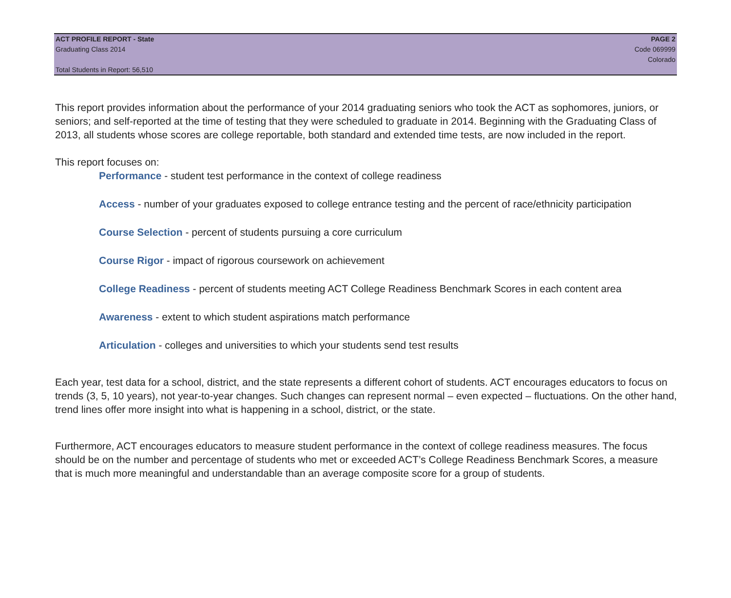ACT PROFILE REPORT - State PAGE 2
Graduating Class 2014 Code 069999
Colorado
Total Students in Report: 56,510
This report provides information about the performance of your 2014 graduating seniors who took the ACT as sophomores, juniors, or seniors; and self-reported at the time of testing that they were scheduled to graduate in 2014. Beginning with the Graduating Class of 2013, all students whose scores are college reportable, both standard and extended time tests, are now included in the report.
This report focuses on:
Performance - student test performance in the context of college readiness
Access - number of your graduates exposed to college entrance testing and the percent of race/ethnicity participation
Course Selection - percent of students pursuing a core curriculum
Course Rigor - impact of rigorous coursework on achievement
College Readiness - percent of students meeting ACT College Readiness Benchmark Scores in each content area
Awareness - extent to which student aspirations match performance
Articulation - colleges and universities to which your students send test results
Each year, test data for a school, district, and the state represents a different cohort of students. ACT encourages educators to focus on trends (3, 5, 10 years), not year-to-year changes. Such changes can represent normal – even expected – fluctuations. On the other hand, trend lines offer more insight into what is happening in a school, district, or the state.
Furthermore, ACT encourages educators to measure student performance in the context of college readiness measures. The focus should be on the number and percentage of students who met or exceeded ACT’s College Readiness Benchmark Scores, a measure that is much more meaningful and understandable than an average composite score for a group of students.